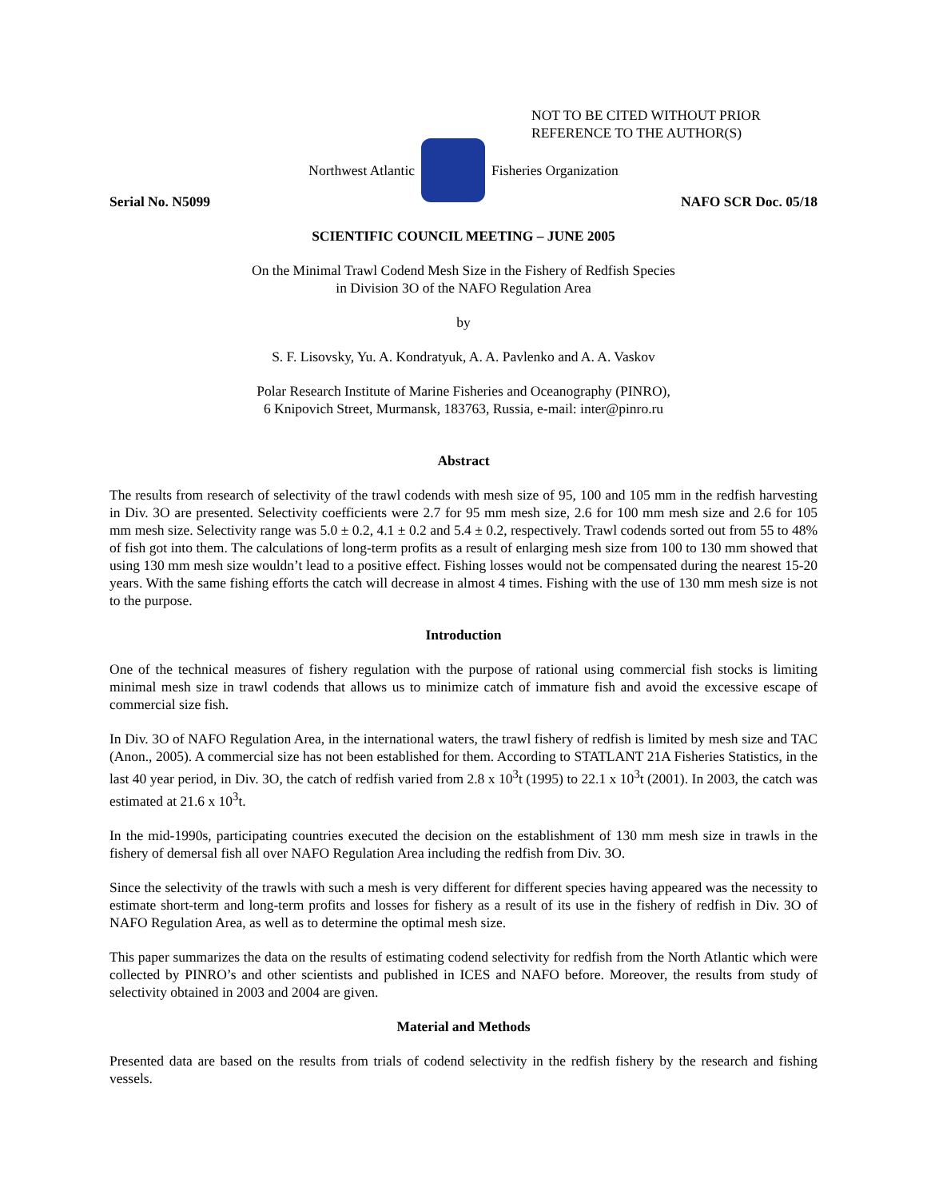NOT TO BE CITED WITHOUT PRIOR
REFERENCE TO THE AUTHOR(S)
Northwest Atlantic Fisheries Organization
Serial No. N5099 NAFO SCR Doc. 05/18
SCIENTIFIC COUNCIL MEETING – JUNE 2005
On the Minimal Trawl Codend Mesh Size in the Fishery of Redfish Species
in Division 3O of the NAFO Regulation Area
by
S. F. Lisovsky, Yu. A. Kondratyuk, A. A. Pavlenko and A. A. Vaskov
Polar Research Institute of Marine Fisheries and Oceanography (PINRO),
6 Knipovich Street, Murmansk, 183763, Russia, e-mail: inter@pinro.ru
Abstract
The results from research of selectivity of the trawl codends with mesh size of 95, 100 and 105 mm in the redfish harvesting in Div. 3O are presented. Selectivity coefficients were 2.7 for 95 mm mesh size, 2.6 for 100 mm mesh size and 2.6 for 105 mm mesh size. Selectivity range was 5.0 ± 0.2, 4.1 ± 0.2 and 5.4 ± 0.2, respectively. Trawl codends sorted out from 55 to 48% of fish got into them. The calculations of long-term profits as a result of enlarging mesh size from 100 to 130 mm showed that using 130 mm mesh size wouldn’t lead to a positive effect. Fishing losses would not be compensated during the nearest 15-20 years. With the same fishing efforts the catch will decrease in almost 4 times. Fishing with the use of 130 mm mesh size is not to the purpose.
Introduction
One of the technical measures of fishery regulation with the purpose of rational using commercial fish stocks is limiting minimal mesh size in trawl codends that allows us to minimize catch of immature fish and avoid the excessive escape of commercial size fish.
In Div. 3O of NAFO Regulation Area, in the international waters, the trawl fishery of redfish is limited by mesh size and TAC (Anon., 2005). A commercial size has not been established for them. According to STATLANT 21A Fisheries Statistics, in the last 40 year period, in Div. 3O, the catch of redfish varied from 2.8 x 10<sup>3</sup>t (1995) to 22.1 x 10<sup>3</sup>t (2001). In 2003, the catch was estimated at 21.6 x 10<sup>3</sup>t.
In the mid-1990s, participating countries executed the decision on the establishment of 130 mm mesh size in trawls in the fishery of demersal fish all over NAFO Regulation Area including the redfish from Div. 3O.
Since the selectivity of the trawls with such a mesh is very different for different species having appeared was the necessity to estimate short-term and long-term profits and losses for fishery as a result of its use in the fishery of redfish in Div. 3O of NAFO Regulation Area, as well as to determine the optimal mesh size.
This paper summarizes the data on the results of estimating codend selectivity for redfish from the North Atlantic which were collected by PINRO’s and other scientists and published in ICES and NAFO before. Moreover, the results from study of selectivity obtained in 2003 and 2004 are given.
Material and Methods
Presented data are based on the results from trials of codend selectivity in the redfish fishery by the research and fishing vessels.